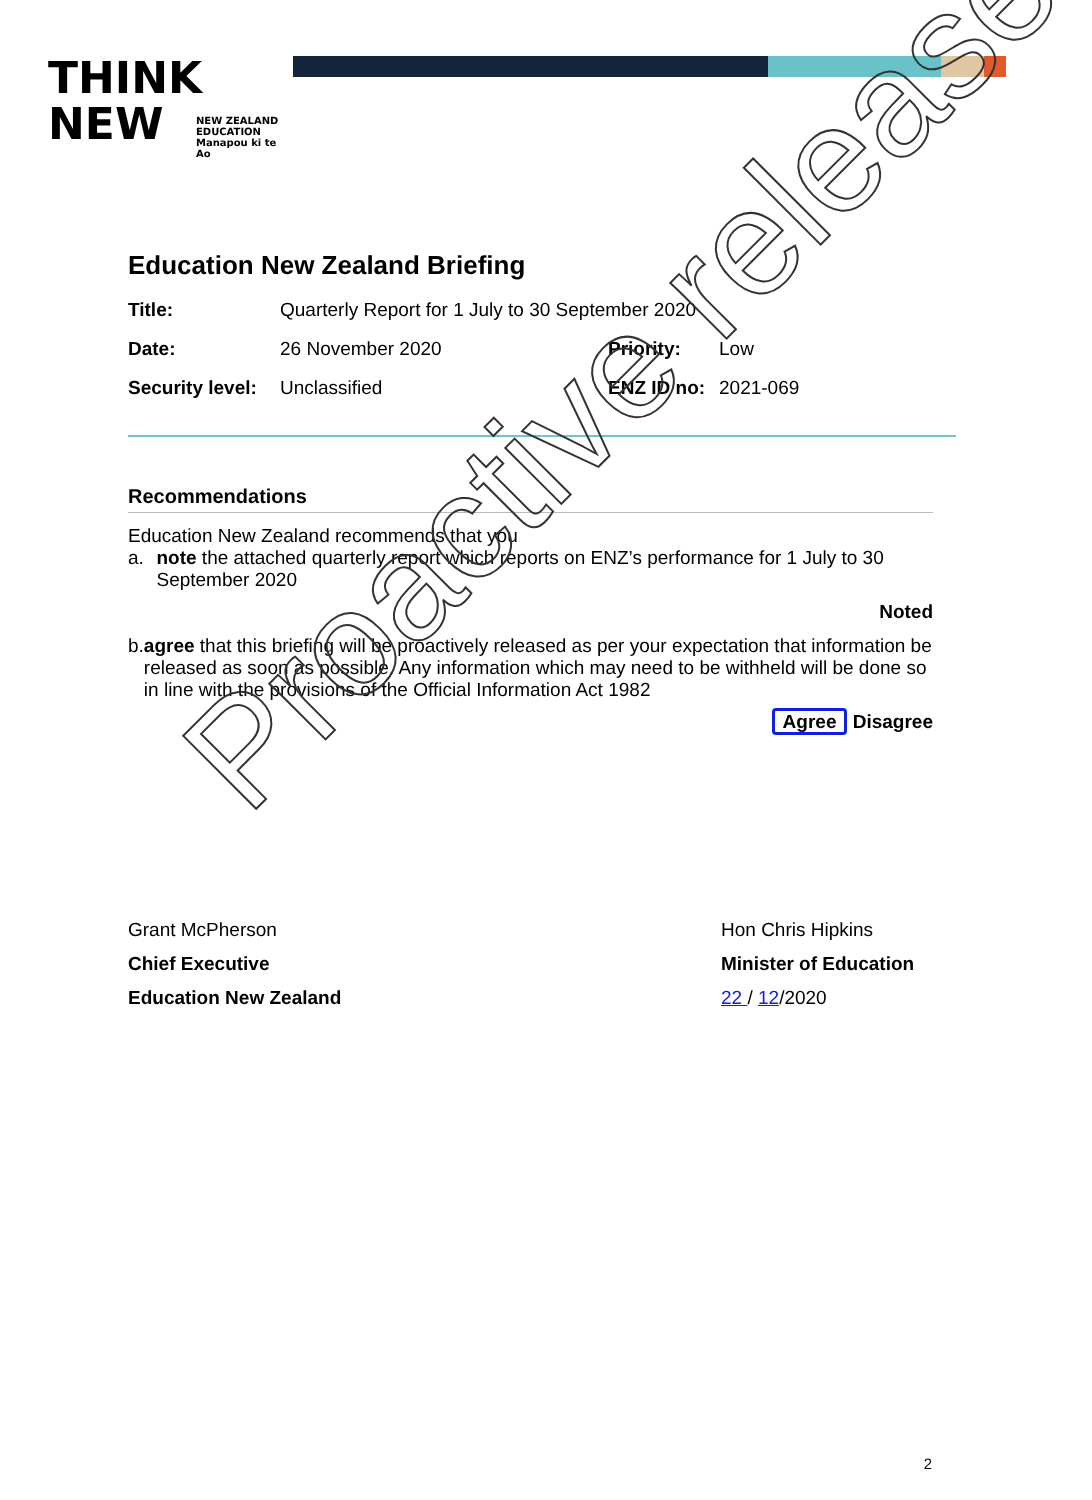THINK
NEW
NEW ZEALAND EDUCATION Manapou ki te Ao
Education New Zealand Briefing
Title: Quarterly Report for 1 July to 30 September 2020
Date: 26 November 2020 Priority: Low
Security level:
Unclassified ENZ ID no:
2021-069
Recommendations
Education New Zealand recommends that you
a. note the attached quarterly report which reports on ENZ’s performance for 1 July to 30 September 2020
Noted
b. agree that this briefing will be proactively released as per your expectation that information be released as soon as possible. Any information which may need to be withheld will be done so in line with the provisions of the Official Information Act 1982
Agree Disagree
Grant McPherson
Chief Executive
Education New Zealand
Hon Chris Hipkins
Minister of Education
22 / 12/2020
2
Proactive release